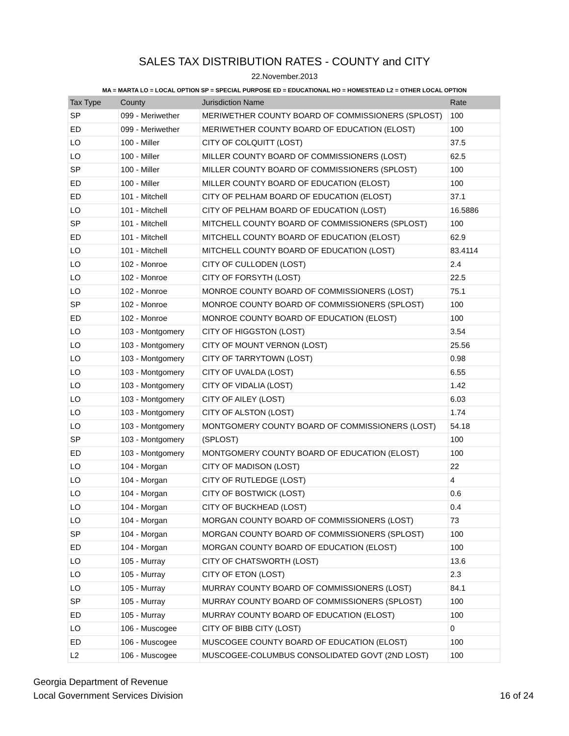SALES TAX DISTRIBUTION RATES - COUNTY and CITY
22.November.2013
MA = MARTA LO = LOCAL OPTION SP = SPECIAL PURPOSE ED = EDUCATIONAL HO = HOMESTEAD L2 = OTHER LOCAL OPTION
| Tax Type | County | Jurisdiction Name | Rate |
| --- | --- | --- | --- |
| SP | 099 - Meriwether | MERIWETHER COUNTY BOARD OF COMMISSIONERS (SPLOST) | 100 |
| ED | 099 - Meriwether | MERIWETHER COUNTY BOARD OF EDUCATION (ELOST) | 100 |
| LO | 100 - Miller | CITY OF COLQUITT (LOST) | 37.5 |
| LO | 100 - Miller | MILLER COUNTY BOARD OF COMMISSIONERS (LOST) | 62.5 |
| SP | 100 - Miller | MILLER COUNTY BOARD OF COMMISSIONERS (SPLOST) | 100 |
| ED | 100 - Miller | MILLER COUNTY BOARD OF EDUCATION (ELOST) | 100 |
| ED | 101 - Mitchell | CITY OF PELHAM BOARD OF EDUCATION (ELOST) | 37.1 |
| LO | 101 - Mitchell | CITY OF PELHAM BOARD OF EDUCATION (LOST) | 16.5886 |
| SP | 101 - Mitchell | MITCHELL COUNTY BOARD OF COMMISSIONERS (SPLOST) | 100 |
| ED | 101 - Mitchell | MITCHELL COUNTY BOARD OF EDUCATION (ELOST) | 62.9 |
| LO | 101 - Mitchell | MITCHELL COUNTY BOARD OF EDUCATION (LOST) | 83.4114 |
| LO | 102 - Monroe | CITY OF CULLODEN (LOST) | 2.4 |
| LO | 102 - Monroe | CITY OF FORSYTH (LOST) | 22.5 |
| LO | 102 - Monroe | MONROE COUNTY BOARD OF COMMISSIONERS (LOST) | 75.1 |
| SP | 102 - Monroe | MONROE COUNTY BOARD OF COMMISSIONERS (SPLOST) | 100 |
| ED | 102 - Monroe | MONROE COUNTY BOARD OF EDUCATION (ELOST) | 100 |
| LO | 103 - Montgomery | CITY OF HIGGSTON (LOST) | 3.54 |
| LO | 103 - Montgomery | CITY OF MOUNT VERNON (LOST) | 25.56 |
| LO | 103 - Montgomery | CITY OF TARRYTOWN (LOST) | 0.98 |
| LO | 103 - Montgomery | CITY OF UVALDA (LOST) | 6.55 |
| LO | 103 - Montgomery | CITY OF VIDALIA (LOST) | 1.42 |
| LO | 103 - Montgomery | CITY OF AILEY (LOST) | 6.03 |
| LO | 103 - Montgomery | CITY OF ALSTON (LOST) | 1.74 |
| LO | 103 - Montgomery | MONTGOMERY COUNTY BOARD OF COMMISSIONERS (LOST) | 54.18 |
| SP | 103 - Montgomery | (SPLOST) | 100 |
| ED | 103 - Montgomery | MONTGOMERY COUNTY BOARD OF EDUCATION (ELOST) | 100 |
| LO | 104 - Morgan | CITY OF MADISON (LOST) | 22 |
| LO | 104 - Morgan | CITY OF RUTLEDGE (LOST) | 4 |
| LO | 104 - Morgan | CITY OF BOSTWICK (LOST) | 0.6 |
| LO | 104 - Morgan | CITY OF BUCKHEAD (LOST) | 0.4 |
| LO | 104 - Morgan | MORGAN COUNTY BOARD OF COMMISSIONERS (LOST) | 73 |
| SP | 104 - Morgan | MORGAN COUNTY BOARD OF COMMISSIONERS (SPLOST) | 100 |
| ED | 104 - Morgan | MORGAN COUNTY BOARD OF EDUCATION (ELOST) | 100 |
| LO | 105 - Murray | CITY OF CHATSWORTH (LOST) | 13.6 |
| LO | 105 - Murray | CITY OF ETON (LOST) | 2.3 |
| LO | 105 - Murray | MURRAY COUNTY BOARD OF COMMISSIONERS (LOST) | 84.1 |
| SP | 105 - Murray | MURRAY COUNTY BOARD OF COMMISSIONERS (SPLOST) | 100 |
| ED | 105 - Murray | MURRAY COUNTY BOARD OF EDUCATION (ELOST) | 100 |
| LO | 106 - Muscogee | CITY OF BIBB CITY (LOST) | 0 |
| ED | 106 - Muscogee | MUSCOGEE COUNTY BOARD OF EDUCATION (ELOST) | 100 |
| L2 | 106 - Muscogee | MUSCOGEE-COLUMBUS CONSOLIDATED GOVT (2ND LOST) | 100 |
Georgia Department of Revenue
Local Government Services Division
16 of 24